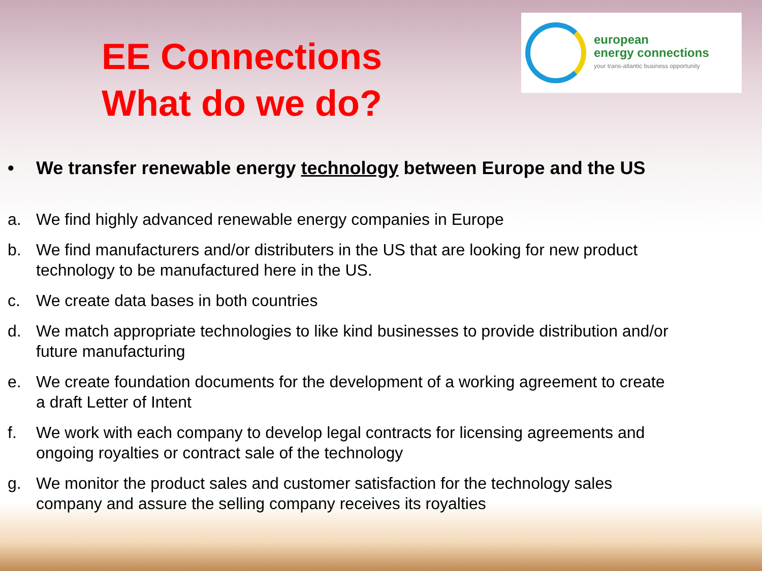EE Connections
What do we do?
european
energy connections
your trans-atlantic business opportunity
• We transfer renewable energy technology between Europe and the US
a. We find highly advanced renewable energy companies in Europe
b. We find manufacturers and/or distributers in the US that are looking for new product technology to be manufactured here in the US.
c. We create data bases in both countries
d. We match appropriate technologies to like kind businesses to provide distribution and/or future manufacturing
e. We create foundation documents for the development of a working agreement to create a draft Letter of Intent
f. We work with each company to develop legal contracts for licensing agreements and ongoing royalties or contract sale of the technology
g. We monitor the product sales and customer satisfaction for the technology sales company and assure the selling company receives its royalties